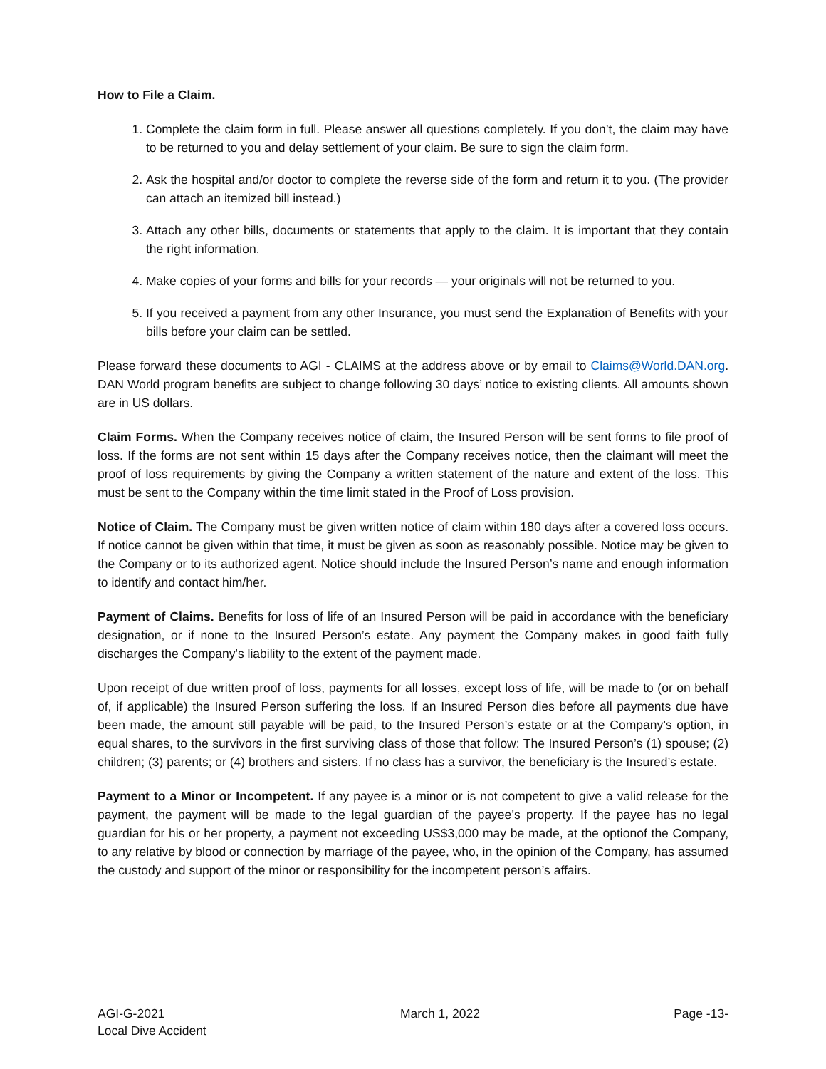How to File a Claim.
1. Complete the claim form in full. Please answer all questions completely. If you don’t, the claim may have to be returned to you and delay settlement of your claim. Be sure to sign the claim form.
2. Ask the hospital and/or doctor to complete the reverse side of the form and return it to you. (The provider can attach an itemized bill instead.)
3. Attach any other bills, documents or statements that apply to the claim. It is important that they contain the right information.
4. Make copies of your forms and bills for your records — your originals will not be returned to you.
5. If you received a payment from any other Insurance, you must send the Explanation of Benefits with your bills before your claim can be settled.
Please forward these documents to AGI - CLAIMS at the address above or by email to Claims@World.DAN.org. DAN World program benefits are subject to change following 30 days’ notice to existing clients. All amounts shown are in US dollars.
Claim Forms. When the Company receives notice of claim, the Insured Person will be sent forms to file proof of loss. If the forms are not sent within 15 days after the Company receives notice, then the claimant will meet the proof of loss requirements by giving the Company a written statement of the nature and extent of the loss. This must be sent to the Company within the time limit stated in the Proof of Loss provision.
Notice of Claim. The Company must be given written notice of claim within 180 days after a covered loss occurs. If notice cannot be given within that time, it must be given as soon as reasonably possible. Notice may be given to the Company or to its authorized agent. Notice should include the Insured Person’s name and enough information to identify and contact him/her.
Payment of Claims. Benefits for loss of life of an Insured Person will be paid in accordance with the beneficiary designation, or if none to the Insured Person’s estate. Any payment the Company makes in good faith fully discharges the Company's liability to the extent of the payment made.
Upon receipt of due written proof of loss, payments for all losses, except loss of life, will be made to (or on behalf of, if applicable) the Insured Person suffering the loss. If an Insured Person dies before all payments due have been made, the amount still payable will be paid, to the Insured Person’s estate or at the Company’s option, in equal shares, to the survivors in the first surviving class of those that follow: The Insured Person’s (1) spouse; (2) children; (3) parents; or (4) brothers and sisters. If no class has a survivor, the beneficiary is the Insured’s estate.
Payment to a Minor or Incompetent. If any payee is a minor or is not competent to give a valid release for the payment, the payment will be made to the legal guardian of the payee’s property. If the payee has no legal guardian for his or her property, a payment not exceeding US$3,000 may be made, at the optionof the Company, to any relative by blood or connection by marriage of the payee, who, in the opinion of the Company, has assumed the custody and support of the minor or responsibility for the incompetent person’s affairs.
AGI-G-2021
Local Dive Accident
March 1, 2022 Page -13-